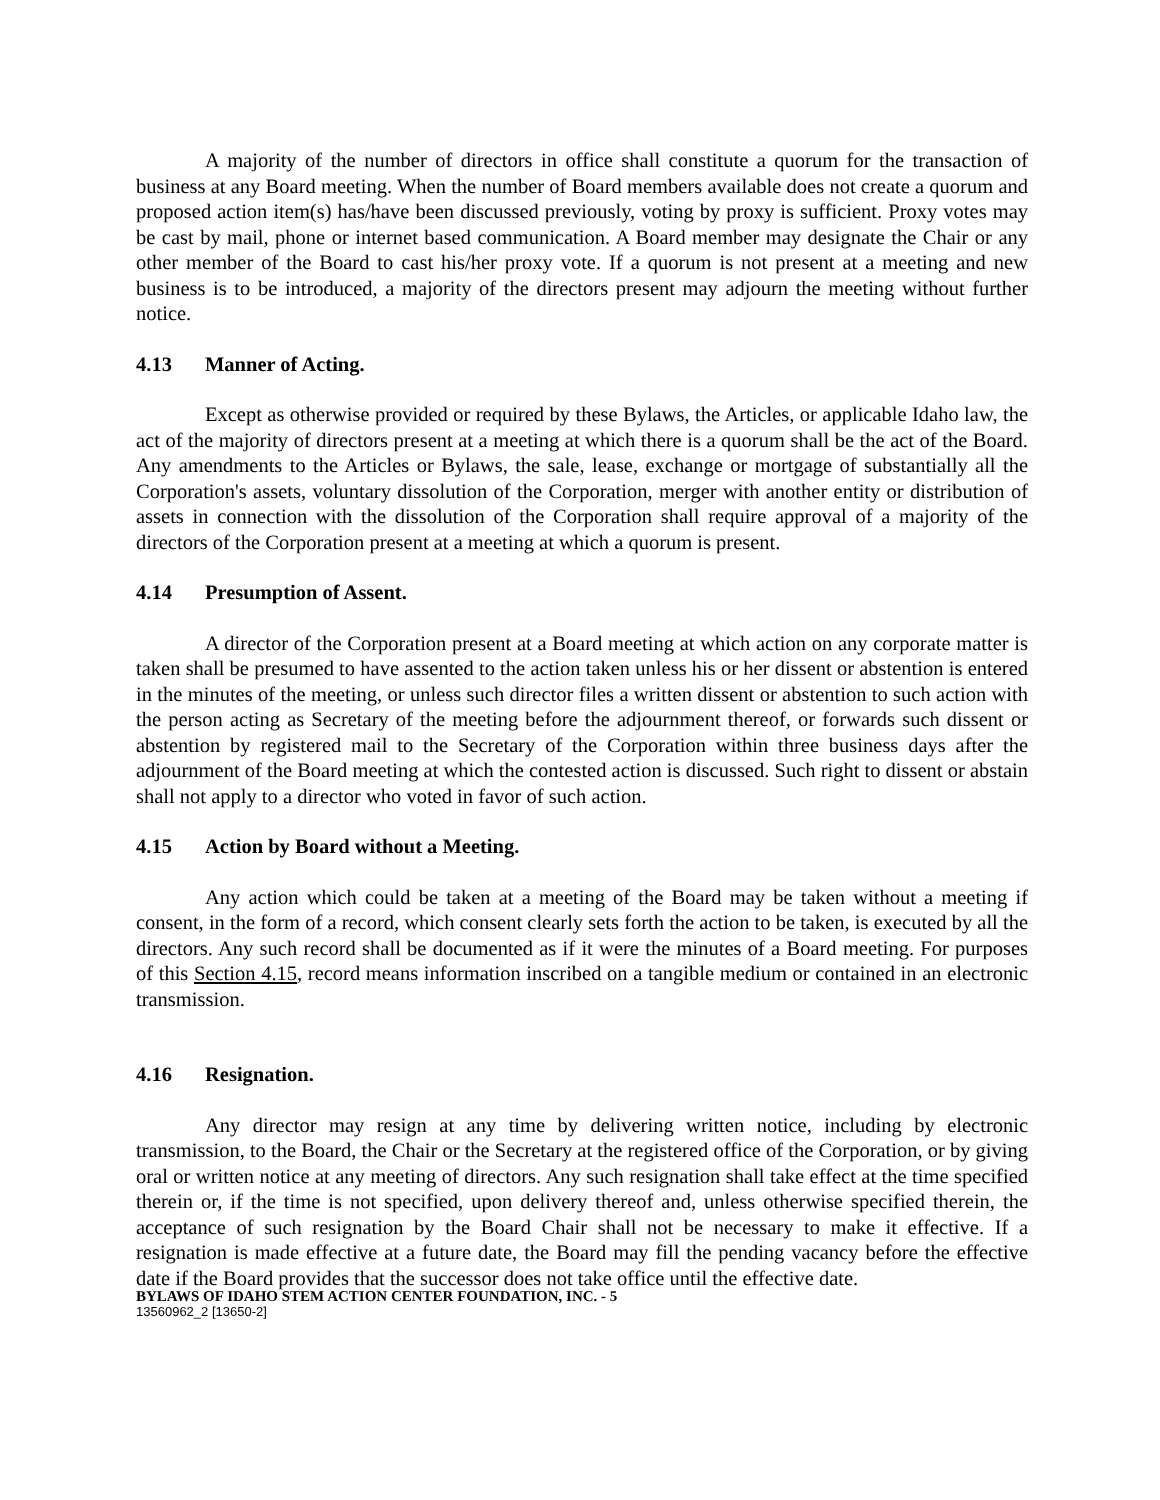A majority of the number of directors in office shall constitute a quorum for the transaction of business at any Board meeting. When the number of Board members available does not create a quorum and proposed action item(s) has/have been discussed previously, voting by proxy is sufficient. Proxy votes may be cast by mail, phone or internet based communication. A Board member may designate the Chair or any other member of the Board to cast his/her proxy vote. If a quorum is not present at a meeting and new business is to be introduced, a majority of the directors present may adjourn the meeting without further notice.
4.13 Manner of Acting.
Except as otherwise provided or required by these Bylaws, the Articles, or applicable Idaho law, the act of the majority of directors present at a meeting at which there is a quorum shall be the act of the Board. Any amendments to the Articles or Bylaws, the sale, lease, exchange or mortgage of substantially all the Corporation's assets, voluntary dissolution of the Corporation, merger with another entity or distribution of assets in connection with the dissolution of the Corporation shall require approval of a majority of the directors of the Corporation present at a meeting at which a quorum is present.
4.14 Presumption of Assent.
A director of the Corporation present at a Board meeting at which action on any corporate matter is taken shall be presumed to have assented to the action taken unless his or her dissent or abstention is entered in the minutes of the meeting, or unless such director files a written dissent or abstention to such action with the person acting as Secretary of the meeting before the adjournment thereof, or forwards such dissent or abstention by registered mail to the Secretary of the Corporation within three business days after the adjournment of the Board meeting at which the contested action is discussed. Such right to dissent or abstain shall not apply to a director who voted in favor of such action.
4.15 Action by Board without a Meeting.
Any action which could be taken at a meeting of the Board may be taken without a meeting if consent, in the form of a record, which consent clearly sets forth the action to be taken, is executed by all the directors. Any such record shall be documented as if it were the minutes of a Board meeting. For purposes of this Section 4.15, record means information inscribed on a tangible medium or contained in an electronic transmission.
4.16 Resignation.
Any director may resign at any time by delivering written notice, including by electronic transmission, to the Board, the Chair or the Secretary at the registered office of the Corporation, or by giving oral or written notice at any meeting of directors. Any such resignation shall take effect at the time specified therein or, if the time is not specified, upon delivery thereof and, unless otherwise specified therein, the acceptance of such resignation by the Board Chair shall not be necessary to make it effective. If a resignation is made effective at a future date, the Board may fill the pending vacancy before the effective date if the Board provides that the successor does not take office until the effective date.
BYLAWS OF IDAHO STEM ACTION CENTER FOUNDATION, INC. - 5
13560962_2 [13650-2]